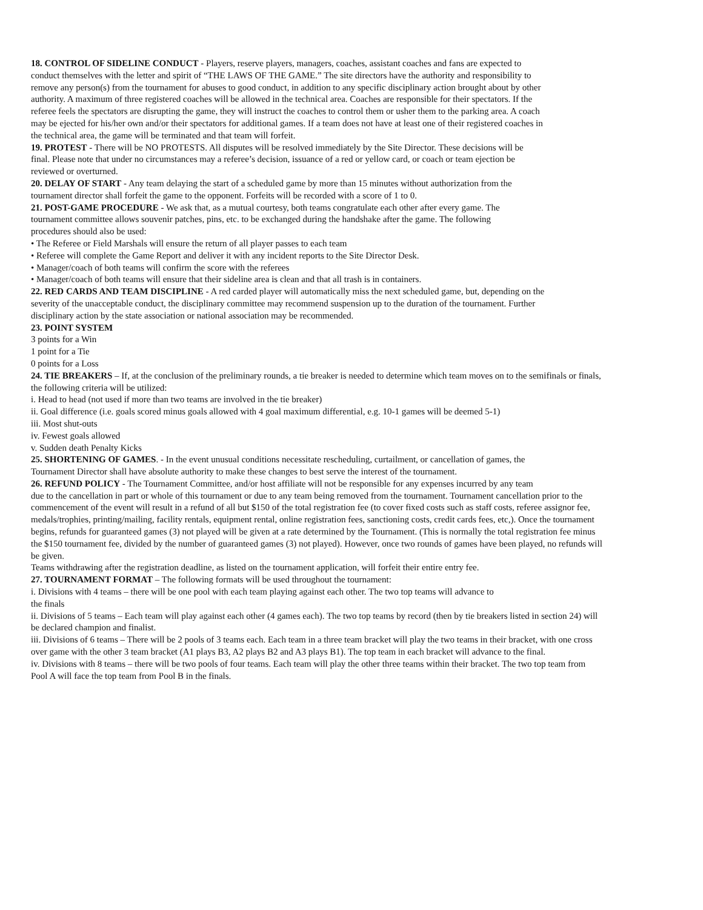18. CONTROL OF SIDELINE CONDUCT - Players, reserve players, managers, coaches, assistant coaches and fans are expected to
conduct themselves with the letter and spirit of “THE LAWS OF THE GAME.” The site directors have the authority and responsibility to
remove any person(s) from the tournament for abuses to good conduct, in addition to any specific disciplinary action brought about by other
authority. A maximum of three registered coaches will be allowed in the technical area. Coaches are responsible for their spectators. If the
referee feels the spectators are disrupting the game, they will instruct the coaches to control them or usher them to the parking area. A coach
may be ejected for his/her own and/or their spectators for additional games. If a team does not have at least one of their registered coaches in
the technical area, the game will be terminated and that team will forfeit.
19. PROTEST - There will be NO PROTESTS. All disputes will be resolved immediately by the Site Director. These decisions will be
final. Please note that under no circumstances may a referee’s decision, issuance of a red or yellow card, or coach or team ejection be
reviewed or overturned.
20. DELAY OF START - Any team delaying the start of a scheduled game by more than 15 minutes without authorization from the
tournament director shall forfeit the game to the opponent. Forfeits will be recorded with a score of 1 to 0.
21. POST-GAME PROCEDURE - We ask that, as a mutual courtesy, both teams congratulate each other after every game. The
tournament committee allows souvenir patches, pins, etc. to be exchanged during the handshake after the game. The following
procedures should also be used:
• The Referee or Field Marshals will ensure the return of all player passes to each team
• Referee will complete the Game Report and deliver it with any incident reports to the Site Director Desk.
• Manager/coach of both teams will confirm the score with the referees
• Manager/coach of both teams will ensure that their sideline area is clean and that all trash is in containers.
22. RED CARDS AND TEAM DISCIPLINE - A red carded player will automatically miss the next scheduled game, but, depending on the
severity of the unacceptable conduct, the disciplinary committee may recommend suspension up to the duration of the tournament. Further
disciplinary action by the state association or national association may be recommended.
23. POINT SYSTEM
3 points for a Win
1 point for a Tie
0 points for a Loss
24. TIE BREAKERS – If, at the conclusion of the preliminary rounds, a tie breaker is needed to determine which team moves on to the semifinals or finals,
the following criteria will be utilized:
i. Head to head (not used if more than two teams are involved in the tie breaker)
ii. Goal difference (i.e. goals scored minus goals allowed with 4 goal maximum differential, e.g. 10-1 games will be deemed 5-1)
iii. Most shut-outs
iv. Fewest goals allowed
v. Sudden death Penalty Kicks
25. SHORTENING OF GAMES. - In the event unusual conditions necessitate rescheduling, curtailment, or cancellation of games, the
Tournament Director shall have absolute authority to make these changes to best serve the interest of the tournament.
26. REFUND POLICY - The Tournament Committee, and/or host affiliate will not be responsible for any expenses incurred by any team
due to the cancellation in part or whole of this tournament or due to any team being removed from the tournament. Tournament cancellation prior to the
commencement of the event will result in a refund of all but $150 of the total registration fee (to cover fixed costs such as staff costs, referee assignor fee,
medals/trophies, printing/mailing, facility rentals, equipment rental, online registration fees, sanctioning costs, credit cards fees, etc,). Once the tournament
begins, refunds for guaranteed games (3) not played will be given at a rate determined by the Tournament. (This is normally the total registration fee minus
the $150 tournament fee, divided by the number of guaranteed games (3) not played). However, once two rounds of games have been played, no refunds will
be given.
Teams withdrawing after the registration deadline, as listed on the tournament application, will forfeit their entire entry fee.
27. TOURNAMENT FORMAT – The following formats will be used throughout the tournament:
i. Divisions with 4 teams – there will be one pool with each team playing against each other. The two top teams will advance to
the finals
ii. Divisions of 5 teams – Each team will play against each other (4 games each). The two top teams by record (then by tie breakers listed in section 24) will
be declared champion and finalist.
iii. Divisions of 6 teams – There will be 2 pools of 3 teams each. Each team in a three team bracket will play the two teams in their bracket, with one cross
over game with the other 3 team bracket (A1 plays B3, A2 plays B2 and A3 plays B1). The top team in each bracket will advance to the final.
iv. Divisions with 8 teams – there will be two pools of four teams. Each team will play the other three teams within their bracket. The two top team from
Pool A will face the top team from Pool B in the finals.